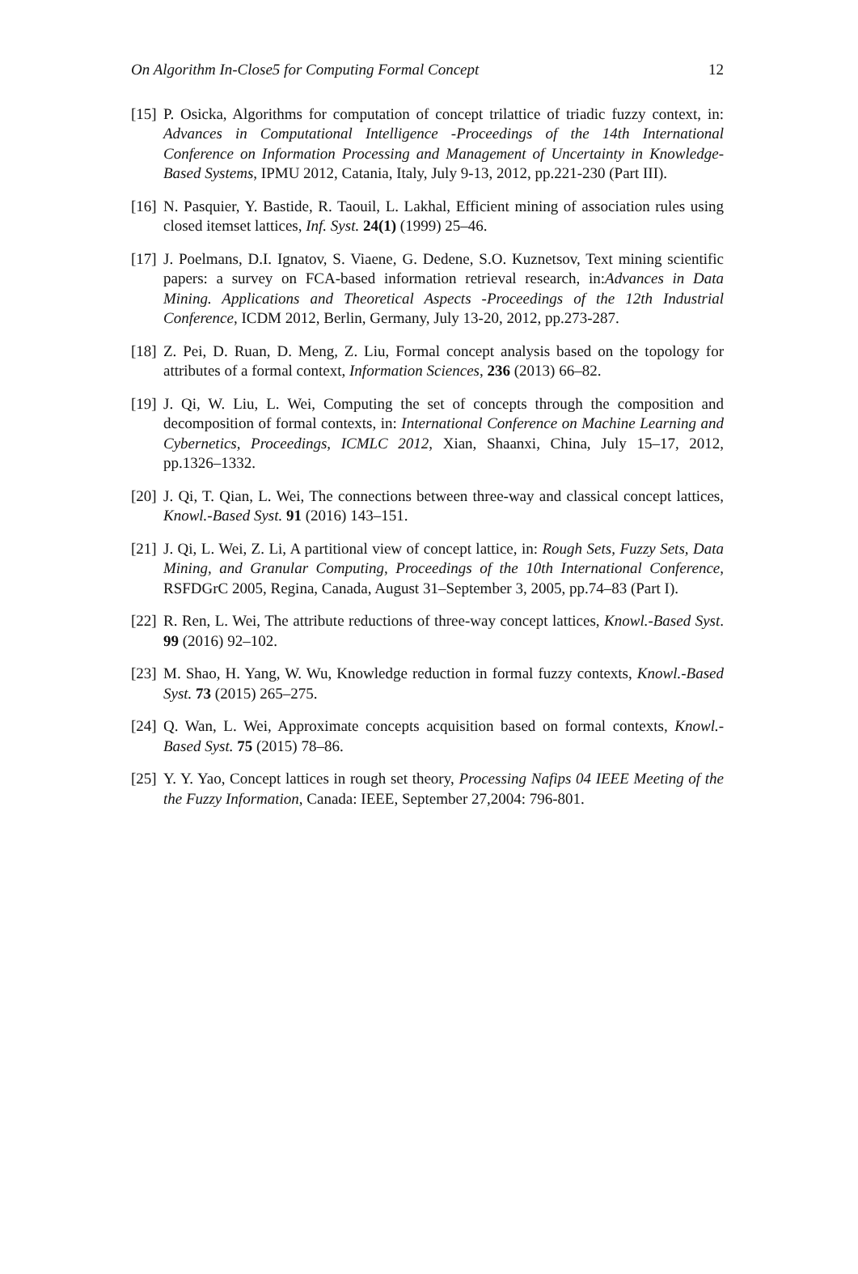On Algorithm In-Close5 for Computing Formal Concept 12
[15]
P. Osicka, Algorithms for computation of concept trilattice of triadic fuzzy context, in: Advances in Computational Intelligence -Proceedings of the 14th International Conference on Information Processing and Management of Uncertainty in Knowledge-Based Systems, IPMU 2012, Catania, Italy, July 9-13, 2012, pp.221-230 (Part III).
[16]
N. Pasquier, Y. Bastide, R. Taouil, L. Lakhal, Efficient mining of association rules using closed itemset lattices, Inf. Syst. 24(1) (1999) 25–46.
[17]
J. Poelmans, D.I. Ignatov, S. Viaene, G. Dedene, S.O. Kuznetsov, Text mining scientific papers: a survey on FCA-based information retrieval research, in:Advances in Data Mining. Applications and Theoretical Aspects -Proceedings of the 12th Industrial Conference, ICDM 2012, Berlin, Germany, July 13-20, 2012, pp.273-287.
[18]
Z. Pei, D. Ruan, D. Meng, Z. Liu, Formal concept analysis based on the topology for attributes of a formal context, Information Sciences, 236 (2013) 66–82.
[19]
J. Qi, W. Liu, L. Wei, Computing the set of concepts through the composition and decomposition of formal contexts, in: International Conference on Machine Learning and Cybernetics, Proceedings, ICMLC 2012, Xian, Shaanxi, China, July 15–17, 2012, pp.1326–1332.
[20]
J. Qi, T. Qian, L. Wei, The connections between three-way and classical concept lattices, Knowl.-Based Syst. 91 (2016) 143–151.
[21]
J. Qi, L. Wei, Z. Li, A partitional view of concept lattice, in: Rough Sets, Fuzzy Sets, Data Mining, and Granular Computing, Proceedings of the 10th International Conference, RSFDGrC 2005, Regina, Canada, August 31–September 3, 2005, pp.74–83 (Part I).
[22]
R. Ren, L. Wei, The attribute reductions of three-way concept lattices, Knowl.-Based Syst. 99 (2016) 92–102.
[23]
M. Shao, H. Yang, W. Wu, Knowledge reduction in formal fuzzy contexts, Knowl.-Based Syst. 73 (2015) 265–275.
[24]
Q. Wan, L. Wei, Approximate concepts acquisition based on formal contexts, Knowl.-Based Syst. 75 (2015) 78–86.
[25]
Y. Y. Yao, Concept lattices in rough set theory, Processing Nafips 04 IEEE Meeting of the the Fuzzy Information, Canada: IEEE, September 27,2004: 796-801.